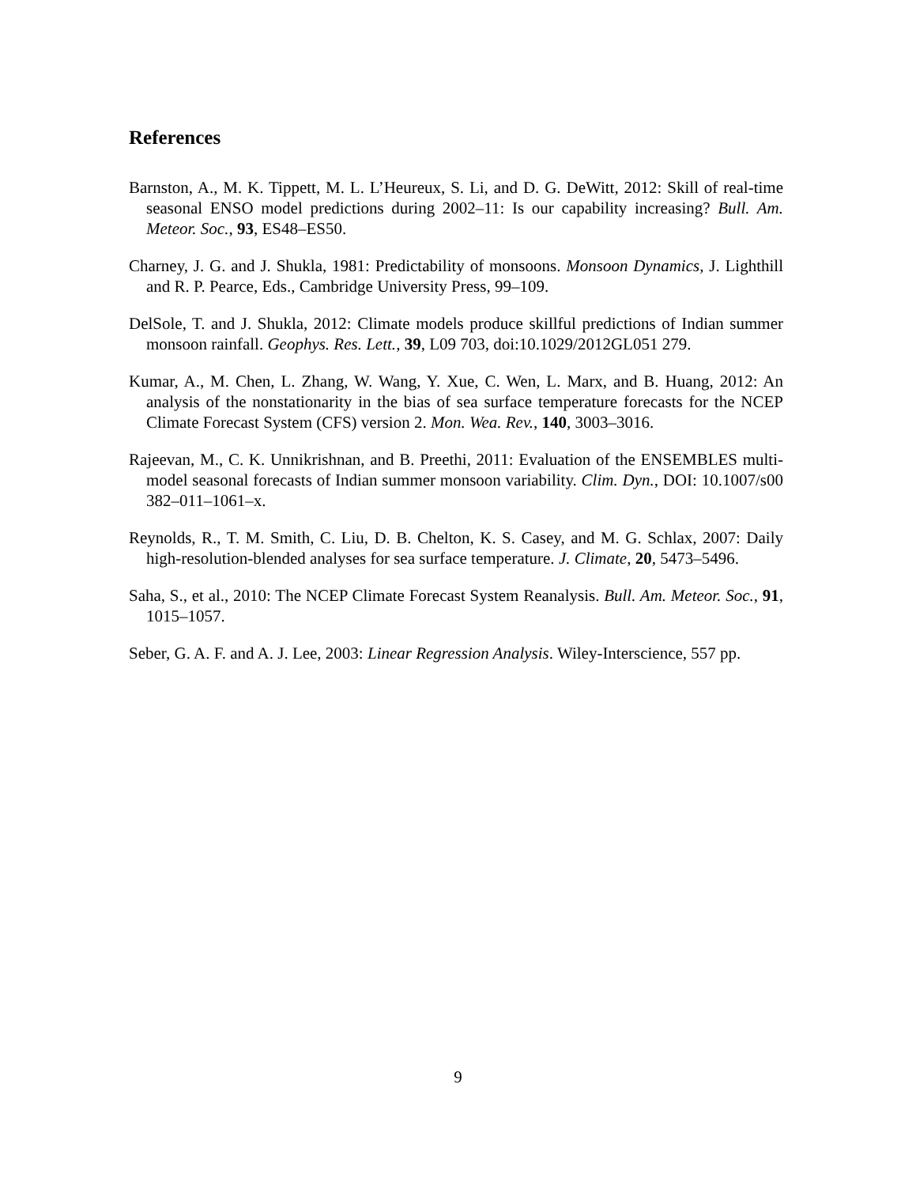References
Barnston, A., M. K. Tippett, M. L. L’Heureux, S. Li, and D. G. DeWitt, 2012: Skill of real-time seasonal ENSO model predictions during 2002–11: Is our capability increasing? Bull. Am. Meteor. Soc., 93, ES48–ES50.
Charney, J. G. and J. Shukla, 1981: Predictability of monsoons. Monsoon Dynamics, J. Lighthill and R. P. Pearce, Eds., Cambridge University Press, 99–109.
DelSole, T. and J. Shukla, 2012: Climate models produce skillful predictions of Indian summer monsoon rainfall. Geophys. Res. Lett., 39, L09 703, doi:10.1029/2012GL051 279.
Kumar, A., M. Chen, L. Zhang, W. Wang, Y. Xue, C. Wen, L. Marx, and B. Huang, 2012: An analysis of the nonstationarity in the bias of sea surface temperature forecasts for the NCEP Climate Forecast System (CFS) version 2. Mon. Wea. Rev., 140, 3003–3016.
Rajeevan, M., C. K. Unnikrishnan, and B. Preethi, 2011: Evaluation of the ENSEMBLES multi-model seasonal forecasts of Indian summer monsoon variability. Clim. Dyn., DOI: 10.1007/s00 382–011–1061–x.
Reynolds, R., T. M. Smith, C. Liu, D. B. Chelton, K. S. Casey, and M. G. Schlax, 2007: Daily high-resolution-blended analyses for sea surface temperature. J. Climate, 20, 5473–5496.
Saha, S., et al., 2010: The NCEP Climate Forecast System Reanalysis. Bull. Am. Meteor. Soc., 91, 1015–1057.
Seber, G. A. F. and A. J. Lee, 2003: Linear Regression Analysis. Wiley-Interscience, 557 pp.
9